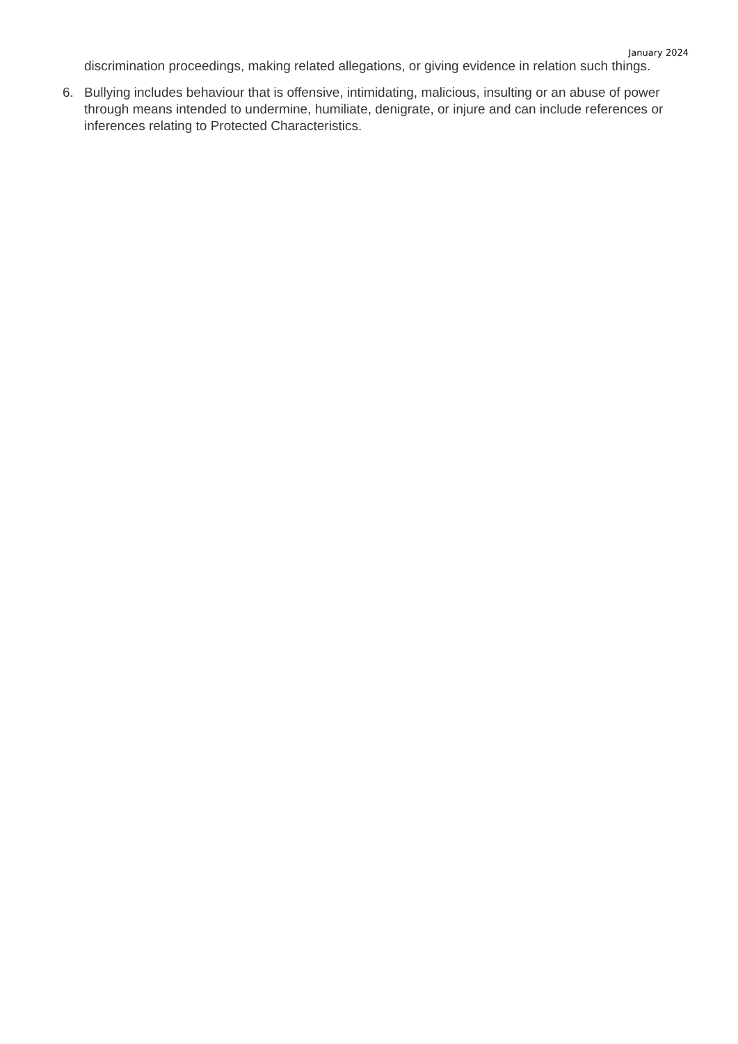January 2024
discrimination proceedings, making related allegations, or giving evidence in relation such things.
6. Bullying includes behaviour that is offensive, intimidating, malicious, insulting or an abuse of power through means intended to undermine, humiliate, denigrate, or injure and can include references or inferences relating to Protected Characteristics.